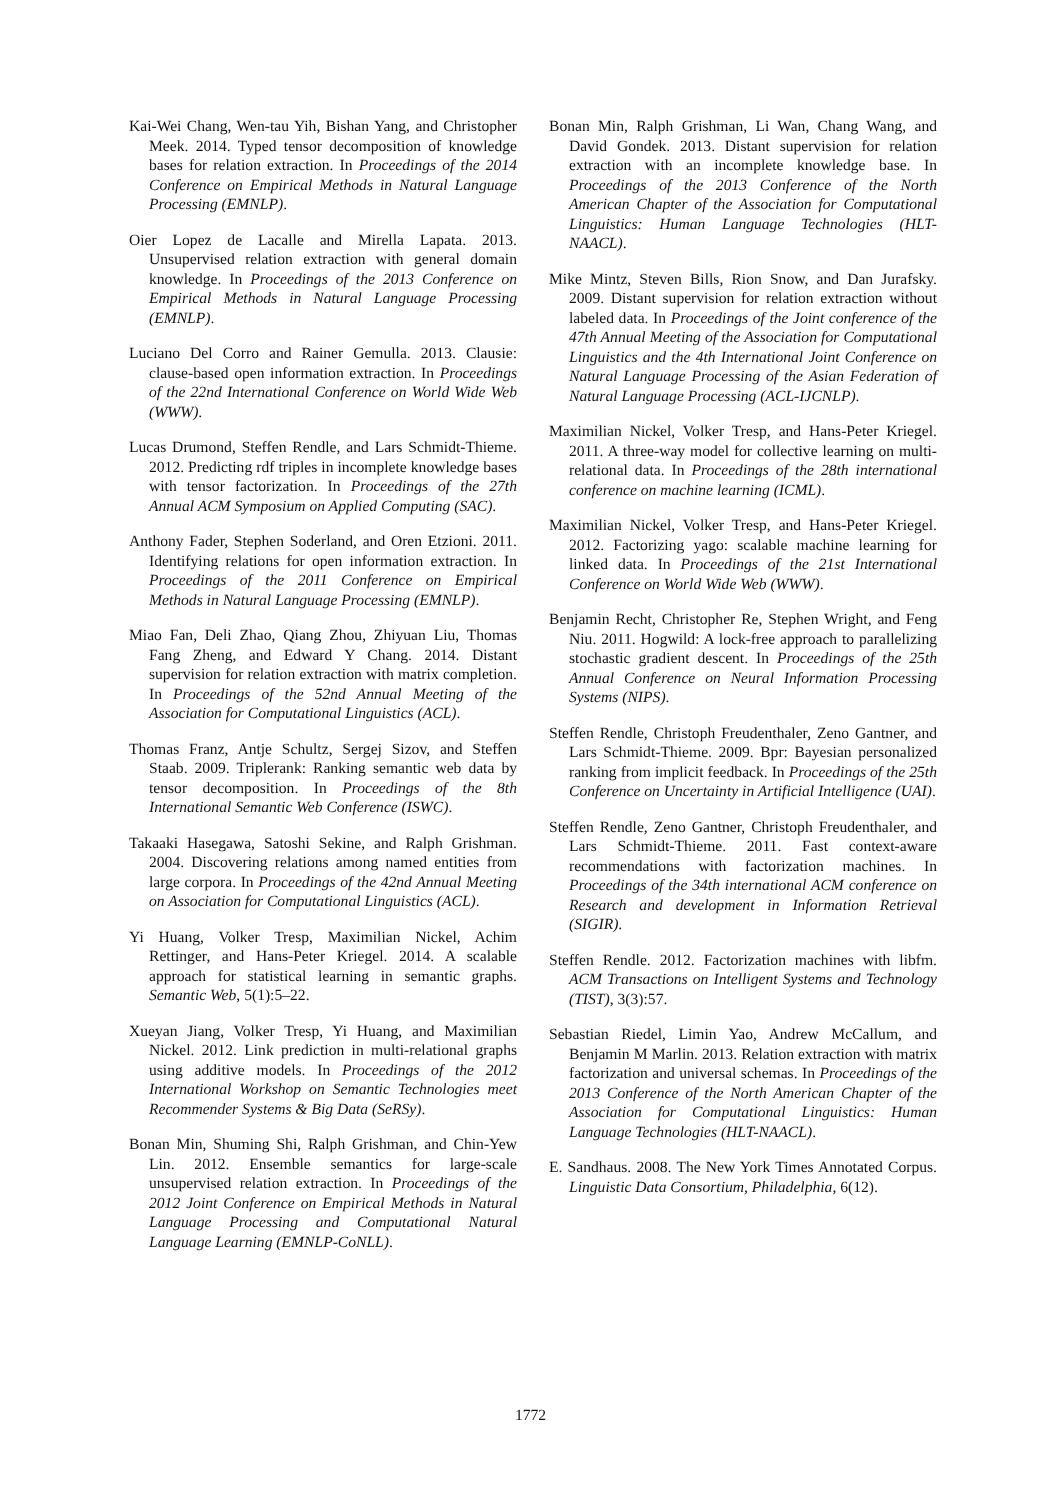Kai-Wei Chang, Wen-tau Yih, Bishan Yang, and Christopher Meek. 2014. Typed tensor decomposition of knowledge bases for relation extraction. In Proceedings of the 2014 Conference on Empirical Methods in Natural Language Processing (EMNLP).
Oier Lopez de Lacalle and Mirella Lapata. 2013. Unsupervised relation extraction with general domain knowledge. In Proceedings of the 2013 Conference on Empirical Methods in Natural Language Processing (EMNLP).
Luciano Del Corro and Rainer Gemulla. 2013. Clausie: clause-based open information extraction. In Proceedings of the 22nd International Conference on World Wide Web (WWW).
Lucas Drumond, Steffen Rendle, and Lars Schmidt-Thieme. 2012. Predicting rdf triples in incomplete knowledge bases with tensor factorization. In Proceedings of the 27th Annual ACM Symposium on Applied Computing (SAC).
Anthony Fader, Stephen Soderland, and Oren Etzioni. 2011. Identifying relations for open information extraction. In Proceedings of the 2011 Conference on Empirical Methods in Natural Language Processing (EMNLP).
Miao Fan, Deli Zhao, Qiang Zhou, Zhiyuan Liu, Thomas Fang Zheng, and Edward Y Chang. 2014. Distant supervision for relation extraction with matrix completion. In Proceedings of the 52nd Annual Meeting of the Association for Computational Linguistics (ACL).
Thomas Franz, Antje Schultz, Sergej Sizov, and Steffen Staab. 2009. Triplerank: Ranking semantic web data by tensor decomposition. In Proceedings of the 8th International Semantic Web Conference (ISWC).
Takaaki Hasegawa, Satoshi Sekine, and Ralph Grishman. 2004. Discovering relations among named entities from large corpora. In Proceedings of the 42nd Annual Meeting on Association for Computational Linguistics (ACL).
Yi Huang, Volker Tresp, Maximilian Nickel, Achim Rettinger, and Hans-Peter Kriegel. 2014. A scalable approach for statistical learning in semantic graphs. Semantic Web, 5(1):5–22.
Xueyan Jiang, Volker Tresp, Yi Huang, and Maximilian Nickel. 2012. Link prediction in multi-relational graphs using additive models. In Proceedings of the 2012 International Workshop on Semantic Technologies meet Recommender Systems & Big Data (SeRSy).
Bonan Min, Shuming Shi, Ralph Grishman, and Chin-Yew Lin. 2012. Ensemble semantics for large-scale unsupervised relation extraction. In Proceedings of the 2012 Joint Conference on Empirical Methods in Natural Language Processing and Computational Natural Language Learning (EMNLP-CoNLL).
Bonan Min, Ralph Grishman, Li Wan, Chang Wang, and David Gondek. 2013. Distant supervision for relation extraction with an incomplete knowledge base. In Proceedings of the 2013 Conference of the North American Chapter of the Association for Computational Linguistics: Human Language Technologies (HLT-NAACL).
Mike Mintz, Steven Bills, Rion Snow, and Dan Jurafsky. 2009. Distant supervision for relation extraction without labeled data. In Proceedings of the Joint conference of the 47th Annual Meeting of the Association for Computational Linguistics and the 4th International Joint Conference on Natural Language Processing of the Asian Federation of Natural Language Processing (ACL-IJCNLP).
Maximilian Nickel, Volker Tresp, and Hans-Peter Kriegel. 2011. A three-way model for collective learning on multi-relational data. In Proceedings of the 28th international conference on machine learning (ICML).
Maximilian Nickel, Volker Tresp, and Hans-Peter Kriegel. 2012. Factorizing yago: scalable machine learning for linked data. In Proceedings of the 21st International Conference on World Wide Web (WWW).
Benjamin Recht, Christopher Re, Stephen Wright, and Feng Niu. 2011. Hogwild: A lock-free approach to parallelizing stochastic gradient descent. In Proceedings of the 25th Annual Conference on Neural Information Processing Systems (NIPS).
Steffen Rendle, Christoph Freudenthaler, Zeno Gantner, and Lars Schmidt-Thieme. 2009. Bpr: Bayesian personalized ranking from implicit feedback. In Proceedings of the 25th Conference on Uncertainty in Artificial Intelligence (UAI).
Steffen Rendle, Zeno Gantner, Christoph Freudenthaler, and Lars Schmidt-Thieme. 2011. Fast context-aware recommendations with factorization machines. In Proceedings of the 34th international ACM conference on Research and development in Information Retrieval (SIGIR).
Steffen Rendle. 2012. Factorization machines with libfm. ACM Transactions on Intelligent Systems and Technology (TIST), 3(3):57.
Sebastian Riedel, Limin Yao, Andrew McCallum, and Benjamin M Marlin. 2013. Relation extraction with matrix factorization and universal schemas. In Proceedings of the 2013 Conference of the North American Chapter of the Association for Computational Linguistics: Human Language Technologies (HLT-NAACL).
E. Sandhaus. 2008. The New York Times Annotated Corpus. Linguistic Data Consortium, Philadelphia, 6(12).
1772